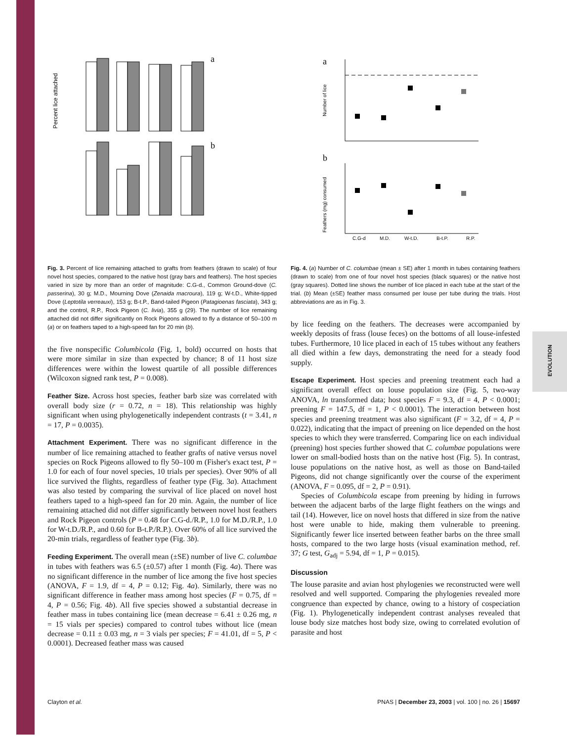EVOLUTION
Percent lice attached
a
b
Fig. 3. Percent of lice remaining attached to grafts from feathers (drawn to scale) of four novel host species, compared to the native host (gray bars and feathers). The host species varied in size by more than an order of magnitude: C.G-d., Common Ground-dove (C. passerina), 30 g; M.D., Mourning Dove (Zenaida macroura), 119 g; W-t.D., White-tipped Dove (Leptotila verreauxi), 153 g; B-t.P., Band-tailed Pigeon (Patagioenas fasciata), 343 g; and the control, R.P., Rock Pigeon (C. livia), 355 g (29). The number of lice remaining attached did not differ significantly on Rock Pigeons allowed to fly a distance of 50–100 m (a) or on feathers taped to a high-speed fan for 20 min (b).
the five nonspecific Columbicola (Fig. 1, bold) occurred on hosts that were more similar in size than expected by chance; 8 of 11 host size differences were within the lowest quartile of all possible differences (Wilcoxon signed rank test, P = 0.008).
Feather Size. Across host species, feather barb size was correlated with overall body size (r = 0.72, n = 18). This relationship was highly significant when using phylogenetically independent contrasts (t = 3.41, n = 17, P = 0.0035).
Attachment Experiment. There was no significant difference in the number of lice remaining attached to feather grafts of native versus novel species on Rock Pigeons allowed to fly 50–100 m (Fisher's exact test, P = 1.0 for each of four novel species, 10 trials per species). Over 90% of all lice survived the flights, regardless of feather type (Fig. 3a). Attachment was also tested by comparing the survival of lice placed on novel host feathers taped to a high-speed fan for 20 min. Again, the number of lice remaining attached did not differ significantly between novel host feathers and Rock Pigeon controls (P = 0.48 for C.G-d./R.P., 1.0 for M.D./R.P., 1.0 for W-t.D./R.P., and 0.60 for B-t.P./R.P.). Over 60% of all lice survived the 20-min trials, regardless of feather type (Fig. 3b).
Feeding Experiment. The overall mean (±SE) number of live C. columbae in tubes with feathers was 6.5 (±0.57) after 1 month (Fig. 4a). There was no significant difference in the number of lice among the five host species (ANOVA, F = 1.9, df = 4, P = 0.12; Fig. 4a). Similarly, there was no significant difference in feather mass among host species (F = 0.75, df = 4, P = 0.56; Fig. 4b). All five species showed a substantial decrease in feather mass in tubes containing lice (mean decrease = 6.41 ± 0.26 mg, n = 15 vials per species) compared to control tubes without lice (mean decrease = 0.11 ± 0.03 mg, n = 3 vials per species; F = 41.01, df = 5, P < 0.0001). Decreased feather mass was caused
a
b
Number of lice
Feathers (mg) consumed
C.G-d
M.D.
W-t.D.
B-t.P.
R.P.
Fig. 4. (a) Number of C. columbae (mean ± SE) after 1 month in tubes containing feathers (drawn to scale) from one of four novel host species (black squares) or the native host (gray squares). Dotted line shows the number of lice placed in each tube at the start of the trial. (b) Mean (±SE) feather mass consumed per louse per tube during the trials. Host abbreviations are as in Fig. 3.
by lice feeding on the feathers. The decreases were accompanied by weekly deposits of frass (louse feces) on the bottoms of all louse-infested tubes. Furthermore, 10 lice placed in each of 15 tubes without any feathers all died within a few days, demonstrating the need for a steady food supply.
Escape Experiment. Host species and preening treatment each had a significant overall effect on louse population size (Fig. 5, two-way ANOVA, ln transformed data; host species F = 9.3, df = 4, P < 0.0001; preening F = 147.5, df = 1, P < 0.0001). The interaction between host species and preening treatment was also significant (F = 3.2, df = 4, P = 0.022), indicating that the impact of preening on lice depended on the host species to which they were transferred. Comparing lice on each individual (preening) host species further showed that C. columbae populations were lower on small-bodied hosts than on the native host (Fig. 5). In contrast, louse populations on the native host, as well as those on Band-tailed Pigeons, did not change significantly over the course of the experiment (ANOVA, F = 0.095, df = 2, P = 0.91).
Species of Columbicola escape from preening by hiding in furrows between the adjacent barbs of the large flight feathers on the wings and tail (14). However, lice on novel hosts that differed in size from the native host were unable to hide, making them vulnerable to preening. Significantly fewer lice inserted between feather barbs on the three small hosts, compared to the two large hosts (visual examination method, ref. 37; G test, G<sub>adj</sub> = 5.94, df = 1, P = 0.015).
Discussion
The louse parasite and avian host phylogenies we reconstructed were well resolved and well supported. Comparing the phylogenies revealed more congruence than expected by chance, owing to a history of cospeciation (Fig. 1). Phylogenetically independent contrast analyses revealed that louse body size matches host body size, owing to correlated evolution of parasite and host
Clayton et al. PNAS | December 23, 2003 | vol. 100 | no. 26 | 15697